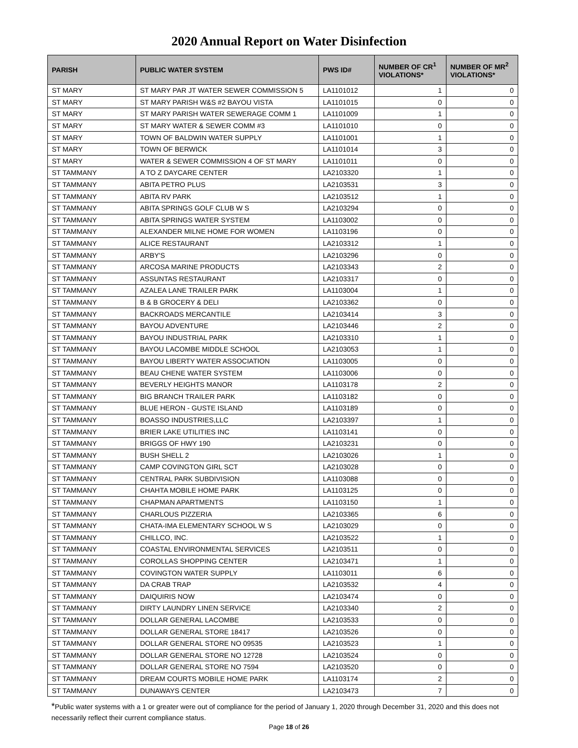2020 Annual Report on Water Disinfection
| PARISH | PUBLIC WATER SYSTEM | PWS ID# | NUMBER OF CR<sup>1</sup> VIOLATIONS* | NUMBER OF MR<sup>2</sup> VIOLATIONS* |
| --- | --- | --- | --- | --- |
| ST MARY | ST MARY PAR JT WATER SEWER COMMISSION 5 | LA1101012 | 1 | 0 |
| ST MARY | ST MARY PARISH W&S #2 BAYOU VISTA | LA1101015 | 0 | 0 |
| ST MARY | ST MARY PARISH WATER SEWERAGE COMM 1 | LA1101009 | 1 | 0 |
| ST MARY | ST MARY WATER & SEWER COMM #3 | LA1101010 | 0 | 0 |
| ST MARY | TOWN OF BALDWIN WATER SUPPLY | LA1101001 | 1 | 0 |
| ST MARY | TOWN OF BERWICK | LA1101014 | 3 | 0 |
| ST MARY | WATER & SEWER COMMISSION 4 OF ST MARY | LA1101011 | 0 | 0 |
| ST TAMMANY | A TO Z DAYCARE CENTER | LA2103320 | 1 | 0 |
| ST TAMMANY | ABITA PETRO PLUS | LA2103531 | 3 | 0 |
| ST TAMMANY | ABITA RV PARK | LA2103512 | 1 | 0 |
| ST TAMMANY | ABITA SPRINGS GOLF CLUB W S | LA2103294 | 0 | 0 |
| ST TAMMANY | ABITA SPRINGS WATER SYSTEM | LA1103002 | 0 | 0 |
| ST TAMMANY | ALEXANDER MILNE HOME FOR WOMEN | LA1103196 | 0 | 0 |
| ST TAMMANY | ALICE RESTAURANT | LA2103312 | 1 | 0 |
| ST TAMMANY | ARBY'S | LA2103296 | 0 | 0 |
| ST TAMMANY | ARCOSA MARINE PRODUCTS | LA2103343 | 2 | 0 |
| ST TAMMANY | ASSUNTAS RESTAURANT | LA2103317 | 0 | 0 |
| ST TAMMANY | AZALEA LANE TRAILER PARK | LA1103004 | 1 | 0 |
| ST TAMMANY | B & B GROCERY & DELI | LA2103362 | 0 | 0 |
| ST TAMMANY | BACKROADS MERCANTILE | LA2103414 | 3 | 0 |
| ST TAMMANY | BAYOU ADVENTURE | LA2103446 | 2 | 0 |
| ST TAMMANY | BAYOU INDUSTRIAL PARK | LA2103310 | 1 | 0 |
| ST TAMMANY | BAYOU LACOMBE MIDDLE SCHOOL | LA2103053 | 1 | 0 |
| ST TAMMANY | BAYOU LIBERTY WATER ASSOCIATION | LA1103005 | 0 | 0 |
| ST TAMMANY | BEAU CHENE WATER SYSTEM | LA1103006 | 0 | 0 |
| ST TAMMANY | BEVERLY HEIGHTS MANOR | LA1103178 | 2 | 0 |
| ST TAMMANY | BIG BRANCH TRAILER PARK | LA1103182 | 0 | 0 |
| ST TAMMANY | BLUE HERON - GUSTE ISLAND | LA1103189 | 0 | 0 |
| ST TAMMANY | BOASSO INDUSTRIES,LLC | LA2103397 | 1 | 0 |
| ST TAMMANY | BRIER LAKE UTILITIES INC | LA1103141 | 0 | 0 |
| ST TAMMANY | BRIGGS OF HWY 190 | LA2103231 | 0 | 0 |
| ST TAMMANY | BUSH SHELL 2 | LA2103026 | 1 | 0 |
| ST TAMMANY | CAMP COVINGTON GIRL SCT | LA2103028 | 0 | 0 |
| ST TAMMANY | CENTRAL PARK SUBDIVISION | LA1103088 | 0 | 0 |
| ST TAMMANY | CHAHTA MOBILE HOME PARK | LA1103125 | 0 | 0 |
| ST TAMMANY | CHAPMAN APARTMENTS | LA1103150 | 1 | 0 |
| ST TAMMANY | CHARLOUS PIZZERIA | LA2103365 | 6 | 0 |
| ST TAMMANY | CHATA-IMA ELEMENTARY SCHOOL W S | LA2103029 | 0 | 0 |
| ST TAMMANY | CHILLCO, INC. | LA2103522 | 1 | 0 |
| ST TAMMANY | COASTAL ENVIRONMENTAL SERVICES | LA2103511 | 0 | 0 |
| ST TAMMANY | COROLLAS SHOPPING CENTER | LA2103471 | 1 | 0 |
| ST TAMMANY | COVINGTON WATER SUPPLY | LA1103011 | 6 | 0 |
| ST TAMMANY | DA CRAB TRAP | LA2103532 | 4 | 0 |
| ST TAMMANY | DAIQUIRIS NOW | LA2103474 | 0 | 0 |
| ST TAMMANY | DIRTY LAUNDRY LINEN SERVICE | LA2103340 | 2 | 0 |
| ST TAMMANY | DOLLAR GENERAL LACOMBE | LA2103533 | 0 | 0 |
| ST TAMMANY | DOLLAR GENERAL STORE 18417 | LA2103526 | 0 | 0 |
| ST TAMMANY | DOLLAR GENERAL STORE NO 09535 | LA2103523 | 1 | 0 |
| ST TAMMANY | DOLLAR GENERAL STORE NO 12728 | LA2103524 | 0 | 0 |
| ST TAMMANY | DOLLAR GENERAL STORE NO 7594 | LA2103520 | 0 | 0 |
| ST TAMMANY | DREAM COURTS MOBILE HOME PARK | LA1103174 | 2 | 0 |
| ST TAMMANY | DUNAWAYS CENTER | LA2103473 | 7 | 0 |
*Public water systems with a 1 or greater were out of compliance for the period of January 1, 2020 through December 31, 2020 and this does not necessarily reflect their current compliance status.
Page 18 of 26